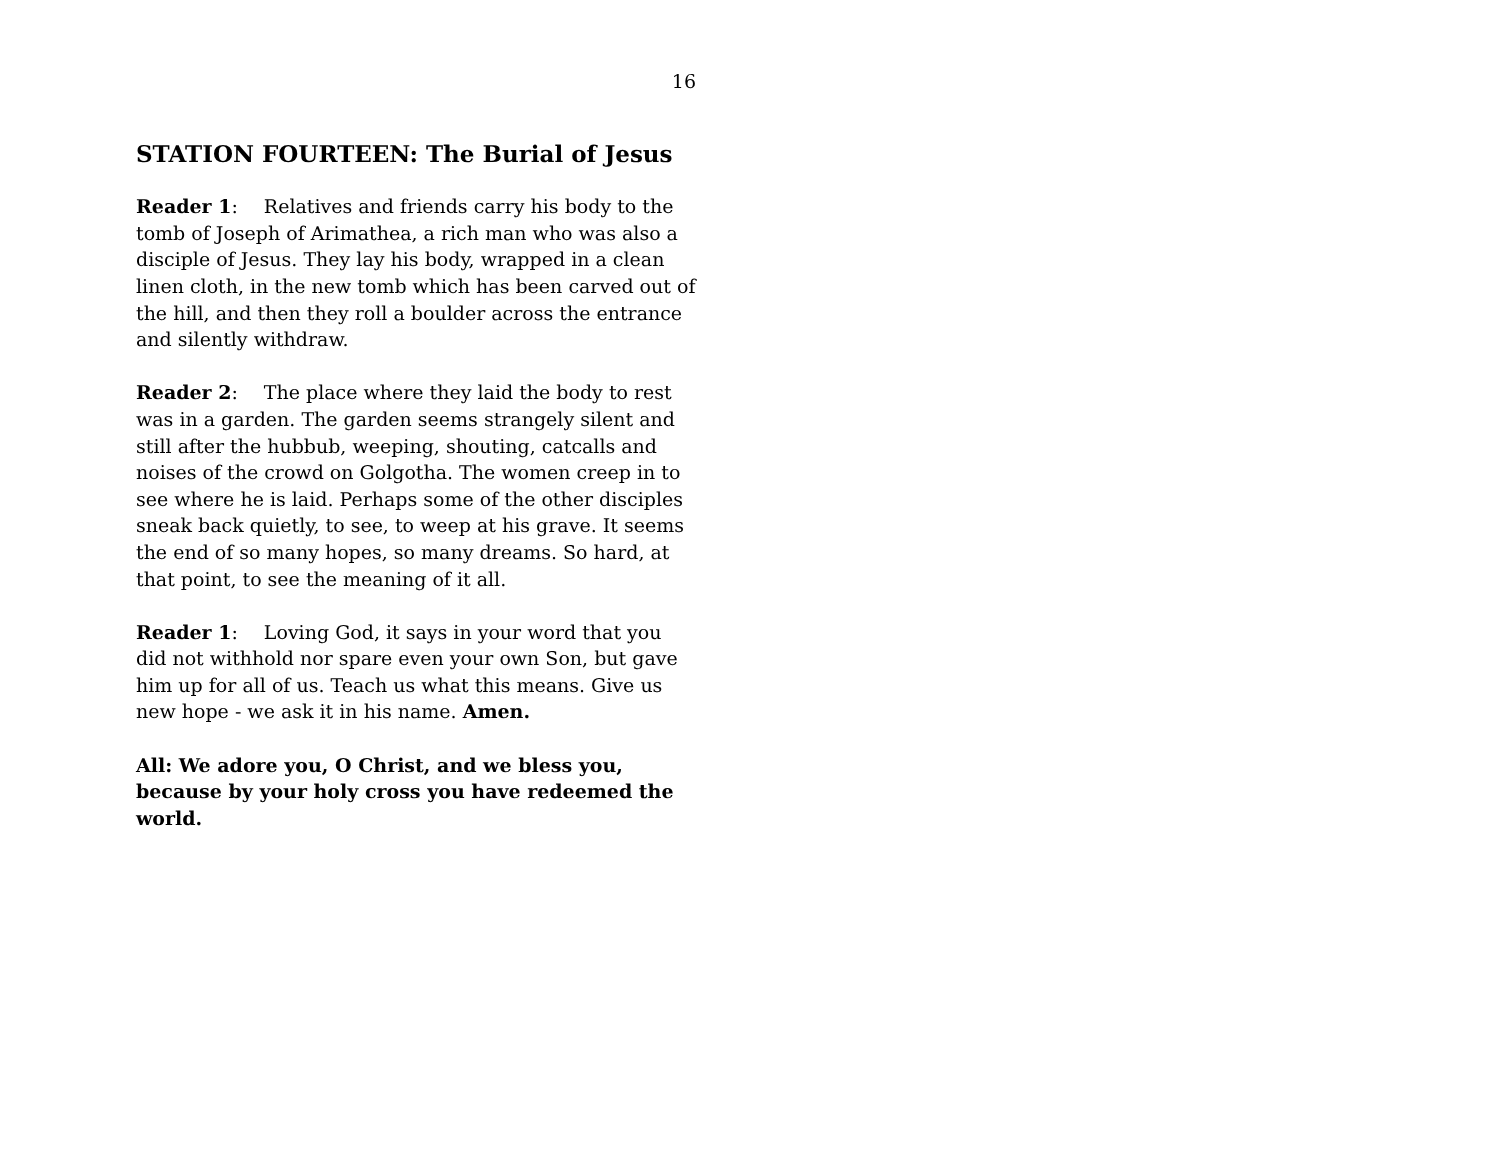16
STATION FOURTEEN: The Burial of Jesus
Reader 1: Relatives and friends carry his body to the tomb of Joseph of Arimathea, a rich man who was also a disciple of Jesus. They lay his body, wrapped in a clean linen cloth, in the new tomb which has been carved out of the hill, and then they roll a boulder across the entrance and silently withdraw.
Reader 2: The place where they laid the body to rest was in a garden. The garden seems strangely silent and still after the hubbub, weeping, shouting, catcalls and noises of the crowd on Golgotha. The women creep in to see where he is laid. Perhaps some of the other disciples sneak back quietly, to see, to weep at his grave. It seems the end of so many hopes, so many dreams. So hard, at that point, to see the meaning of it all.
Reader 1: Loving God, it says in your word that you did not withhold nor spare even your own Son, but gave him up for all of us. Teach us what this means. Give us new hope - we ask it in his name. Amen.
All: We adore you, O Christ, and we bless you, because by your holy cross you have redeemed the world.